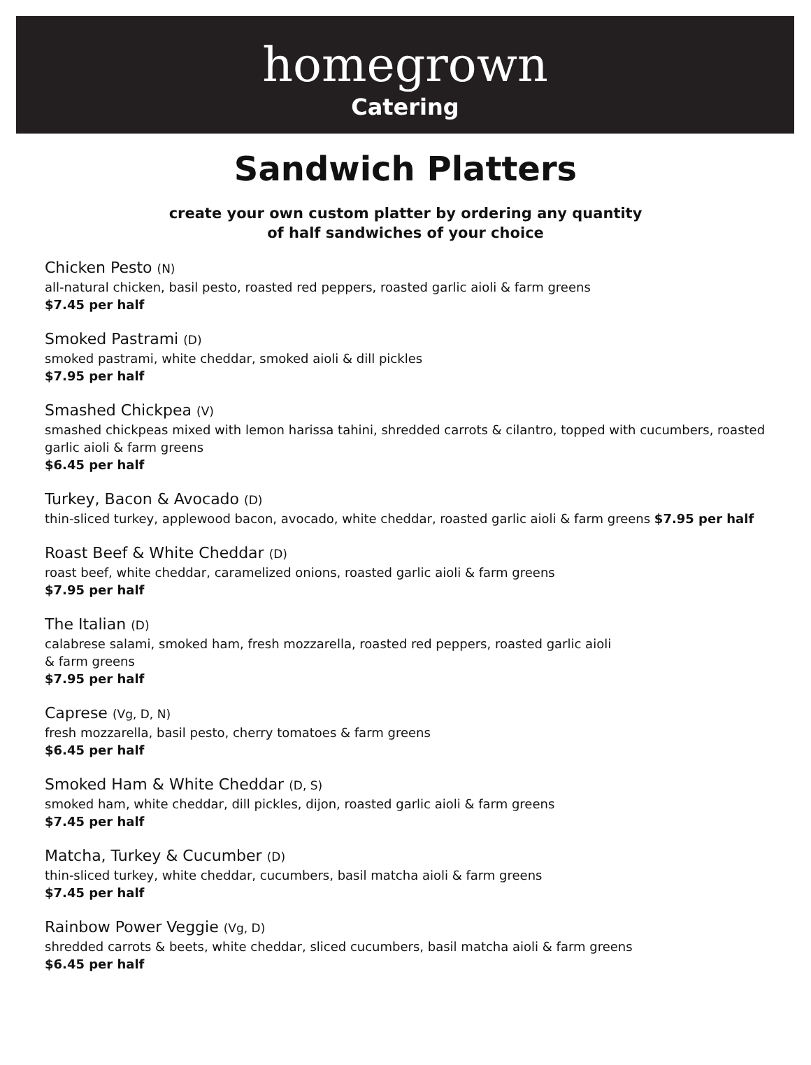homegrown
Catering
Sandwich Platters
create your own custom platter by ordering any quantity
of half sandwiches of your choice
Chicken Pesto (N)
all-natural chicken, basil pesto, roasted red peppers, roasted garlic aioli & farm greens
$7.45 per half
Smoked Pastrami (D)
smoked pastrami, white cheddar, smoked aioli & dill pickles
$7.95 per half
Smashed Chickpea (V)
smashed chickpeas mixed with lemon harissa tahini, shredded carrots & cilantro, topped with cucumbers, roasted garlic aioli & farm greens
$6.45 per half
Turkey, Bacon & Avocado (D)
thin-sliced turkey, applewood bacon, avocado, white cheddar, roasted garlic aioli & farm greens $7.95 per half
Roast Beef & White Cheddar (D)
roast beef, white cheddar, caramelized onions, roasted garlic aioli & farm greens
$7.95 per half
The Italian (D)
calabrese salami, smoked ham, fresh mozzarella, roasted red peppers, roasted garlic aioli
& farm greens
$7.95 per half
Caprese (Vg, D, N)
fresh mozzarella, basil pesto, cherry tomatoes & farm greens
$6.45 per half
Smoked Ham & White Cheddar (D, S)
smoked ham, white cheddar, dill pickles, dijon, roasted garlic aioli & farm greens
$7.45 per half
Matcha, Turkey & Cucumber (D)
thin-sliced turkey, white cheddar, cucumbers, basil matcha aioli & farm greens
$7.45 per half
Rainbow Power Veggie (Vg, D)
shredded carrots & beets, white cheddar, sliced cucumbers, basil matcha aioli & farm greens
$6.45 per half